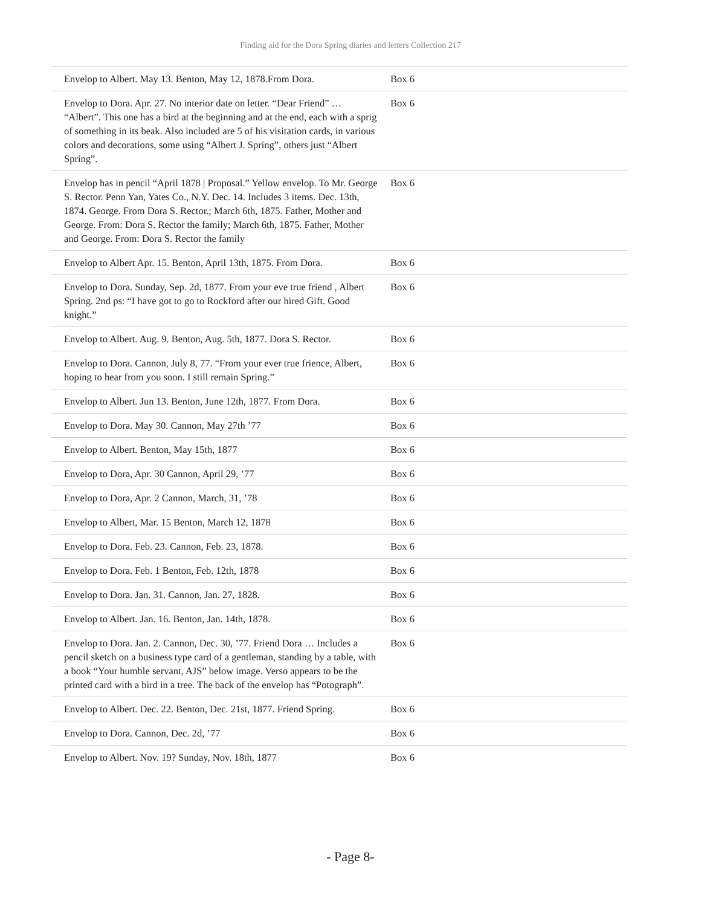Finding aid for the Dora Spring diaries and letters Collection 217
| Envelop to Albert. May 13. Benton, May 12, 1878.From Dora. | Box 6 |
| Envelop to Dora. Apr. 27. No interior date on letter. “Dear Friend” … “Albert”. This one has a bird at the beginning and at the end, each with a sprig of something in its beak. Also included are 5 of his visitation cards, in various colors and decorations, some using “Albert J. Spring”, others just “Albert Spring”. | Box 6 |
| Envelop has in pencil “April 1878 / Proposal.” Yellow envelop. To Mr. George S. Rector. Penn Yan, Yates Co., N.Y. Dec. 14. Includes 3 items. Dec. 13th, 1874. George. From Dora S. Rector.; March 6th, 1875. Father, Mother and George. From: Dora S. Rector the family; March 6th, 1875. Father, Mother and George. From: Dora S. Rector the family | Box 6 |
| Envelop to Albert Apr. 15. Benton, April 13th, 1875. From Dora. | Box 6 |
| Envelop to Dora. Sunday, Sep. 2d, 1877. From your eve true friend , Albert Spring. 2nd ps: “I have got to go to Rockford after our hired Gift. Good knight.” | Box 6 |
| Envelop to Albert. Aug. 9. Benton, Aug. 5th, 1877. Dora S. Rector. | Box 6 |
| Envelop to Dora. Cannon, July 8, 77. “From your ever true frience, Albert, hoping to hear from you soon. I still remain Spring.” | Box 6 |
| Envelop to Albert. Jun 13. Benton, June 12th, 1877. From Dora. | Box 6 |
| Envelop to Dora. May 30. Cannon, May 27th ’77 | Box 6 |
| Envelop to Albert. Benton, May 15th, 1877 | Box 6 |
| Envelop to Dora, Apr. 30 Cannon, April 29, ’77 | Box 6 |
| Envelop to Dora, Apr. 2 Cannon, March, 31, ’78 | Box 6 |
| Envelop to Albert, Mar. 15 Benton, March 12, 1878 | Box 6 |
| Envelop to Dora. Feb. 23. Cannon, Feb. 23, 1878. | Box 6 |
| Envelop to Dora. Feb. 1 Benton, Feb. 12th, 1878 | Box 6 |
| Envelop to Dora. Jan. 31. Cannon, Jan. 27, 1828. | Box 6 |
| Envelop to Albert. Jan. 16. Benton, Jan. 14th, 1878. | Box 6 |
| Envelop to Dora. Jan. 2. Cannon, Dec. 30, ’77. Friend Dora … Includes a pencil sketch on a business type card of a gentleman, standing by a table, with a book “Your humble servant, AJS” below image. Verso appears to be the printed card with a bird in a tree. The back of the envelop has “Potograph”. | Box 6 |
| Envelop to Albert. Dec. 22. Benton, Dec. 21st, 1877. Friend Spring. | Box 6 |
| Envelop to Dora. Cannon, Dec. 2d, ’77 | Box 6 |
| Envelop to Albert. Nov. 19? Sunday, Nov. 18th, 1877 | Box 6 |
- Page 8-